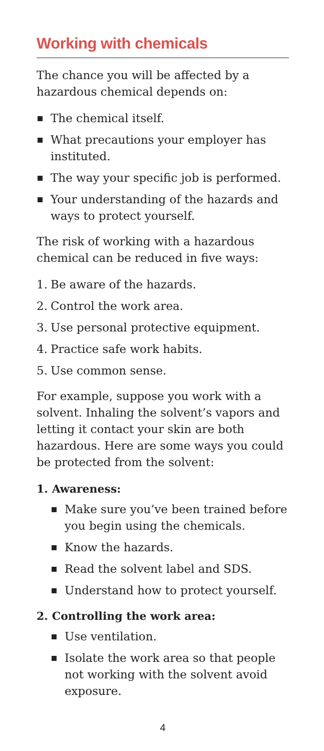Working with chemicals
The chance you will be affected by a hazardous chemical depends on:
The chemical itself.
What precautions your employer has instituted.
The way your specific job is performed.
Your understanding of the hazards and ways to protect yourself.
The risk of working with a hazardous chemical can be reduced in five ways:
1. Be aware of the hazards.
2. Control the work area.
3. Use personal protective equipment.
4. Practice safe work habits.
5. Use common sense.
For example, suppose you work with a solvent. Inhaling the solvent’s vapors and letting it contact your skin are both hazardous. Here are some ways you could be protected from the solvent:
1. Awareness:
Make sure you’ve been trained before you begin using the chemicals.
Know the hazards.
Read the solvent label and SDS.
Understand how to protect yourself.
2. Controlling the work area:
Use ventilation.
Isolate the work area so that people not working with the solvent avoid exposure.
4